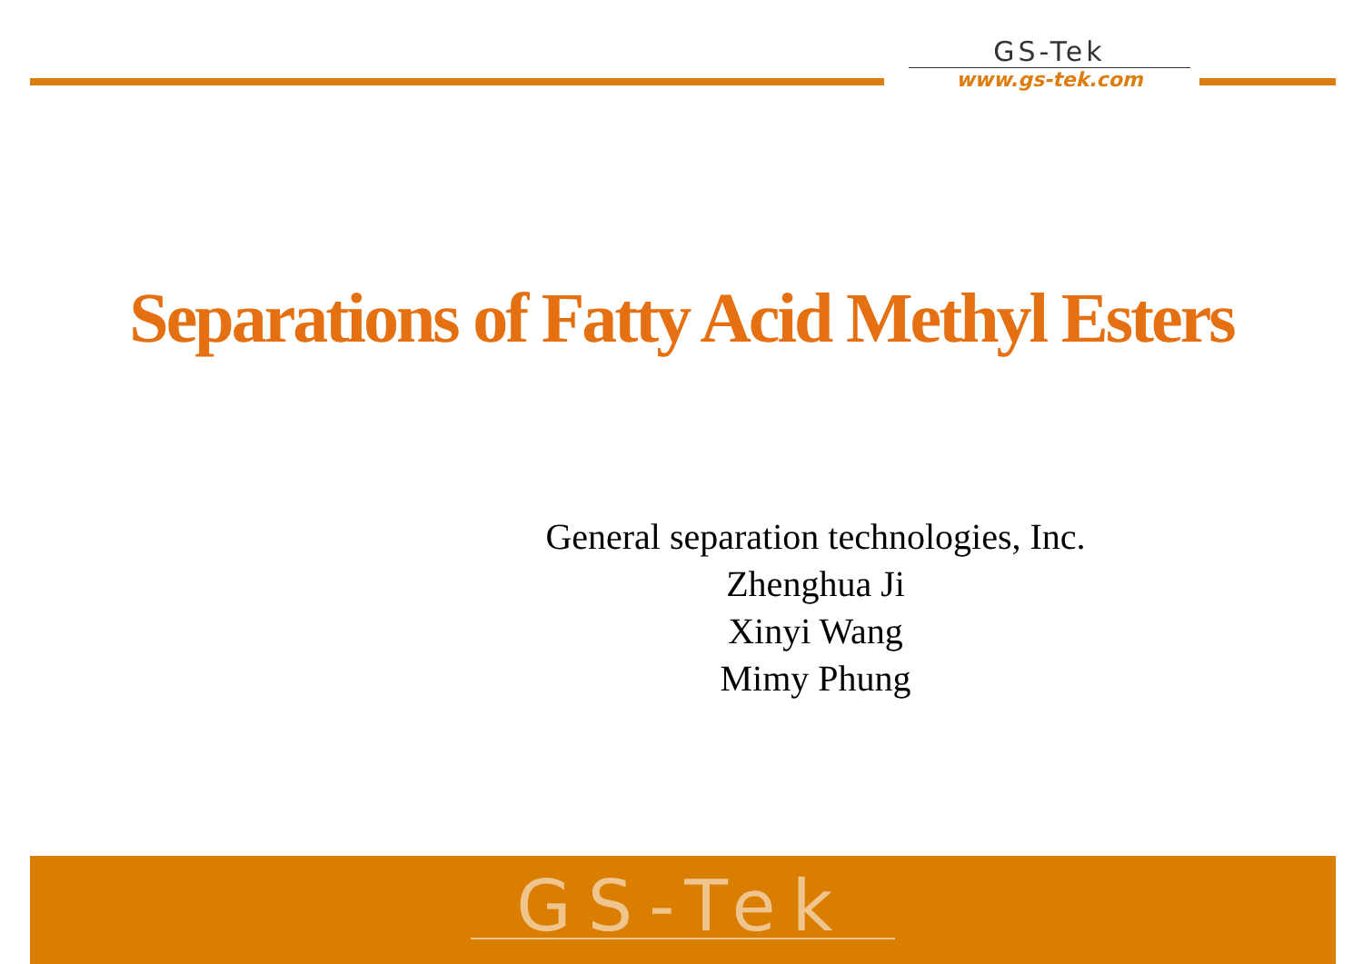GS-Tek
www.gs-tek.com
Separations of Fatty Acid Methyl Esters
General separation technologies, Inc.
Zhenghua Ji
Xinyi Wang
Mimy Phung
GS-Tek